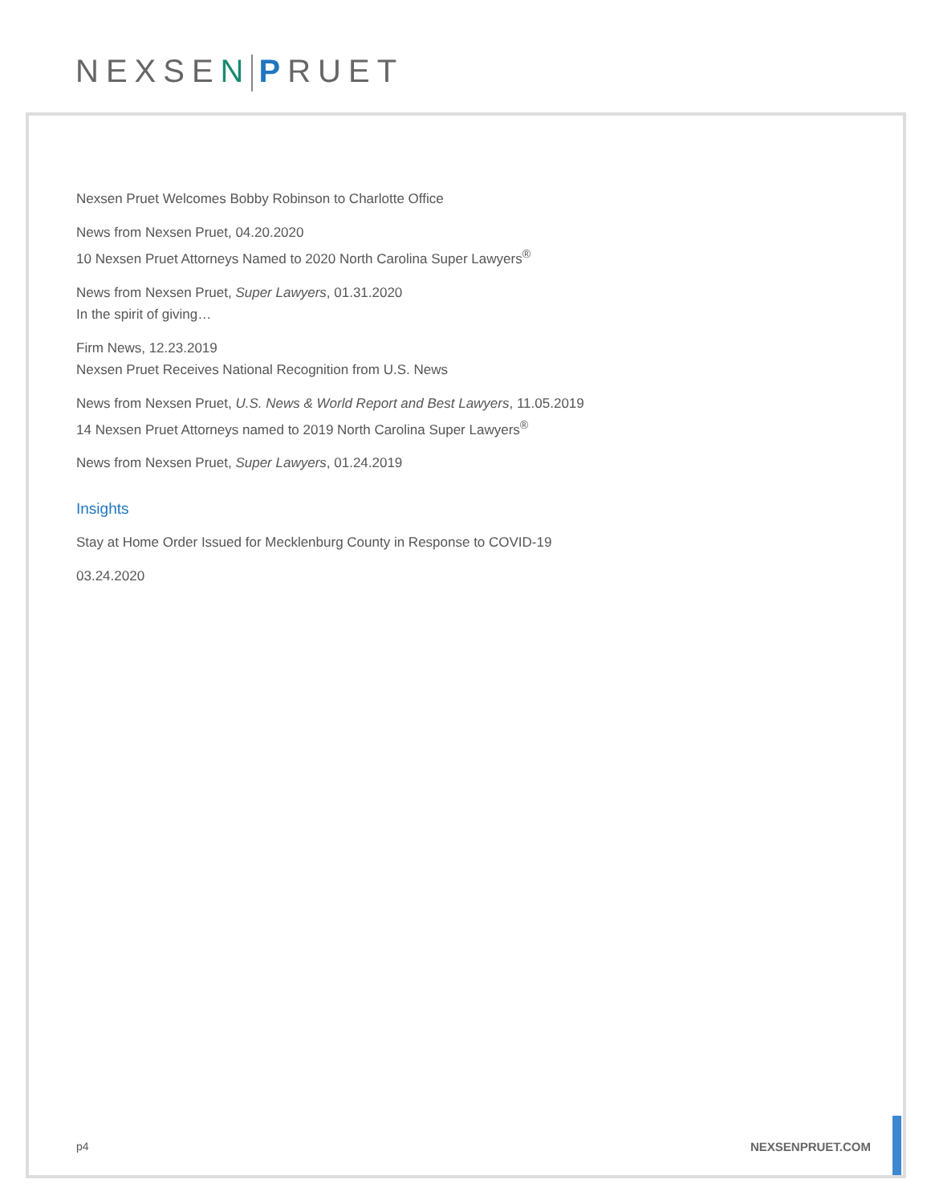NEXSEN PRUET
Nexsen Pruet Welcomes Bobby Robinson to Charlotte Office
News from Nexsen Pruet, 04.20.2020
10 Nexsen Pruet Attorneys Named to 2020 North Carolina Super Lawyers<sup>®</sup>
News from Nexsen Pruet, Super Lawyers, 01.31.2020
In the spirit of giving…
Firm News, 12.23.2019
Nexsen Pruet Receives National Recognition from U.S. News
News from Nexsen Pruet, U.S. News & World Report and Best Lawyers, 11.05.2019
14 Nexsen Pruet Attorneys named to 2019 North Carolina Super Lawyers<sup>®</sup>
News from Nexsen Pruet, Super Lawyers, 01.24.2019
Insights
Stay at Home Order Issued for Mecklenburg County in Response to COVID-19
03.24.2020
p4 NEXSENPRUET.COM